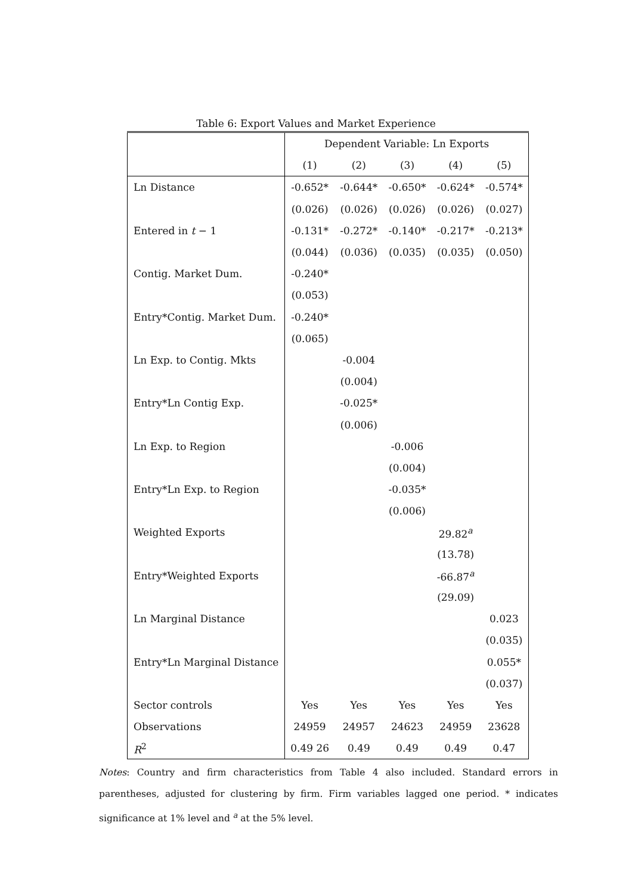Table 6: Export Values and Market Experience
| | Dependent Variable: Ln Exports | | | | |
| | (1) | (2) | (3) | (4) | (5) |
| Ln Distance | -0.652* | -0.644* | -0.650* | -0.624* | -0.574* |
| | (0.026) | (0.026) | (0.026) | (0.026) | (0.027) |
| Entered in t − 1 | -0.131* | -0.272* | -0.140* | -0.217* | -0.213* |
| | (0.044) | (0.036) | (0.035) | (0.035) | (0.050) |
| Contig. Market Dum. | -0.240* | | | | |
| | (0.053) | | | | |
| Entry*Contig. Market Dum. | -0.240* | | | | |
| | (0.065) | | | | |
| Ln Exp. to Contig. Mkts | | -0.004 | | | |
| | | (0.004) | | | |
| Entry*Ln Contig Exp. | | -0.025* | | | |
| | | (0.006) | | | |
| Ln Exp. to Region | | | -0.006 | | |
| | | | (0.004) | | |
| Entry*Ln Exp. to Region | | | -0.035* | | |
| | | | (0.006) | | |
| Weighted Exports | | | | 29.82<sup>a</sup> | |
| | | | | (13.78) | |
| Entry*Weighted Exports | | | | -66.87<sup>a</sup> | |
| | | | | (29.09) | |
| Ln Marginal Distance | | | | | 0.023 |
| | | | | | (0.035) |
| Entry*Ln Marginal Distance | | | | | 0.055* |
| | | | | | (0.037) |
| Sector controls | Yes | Yes | Yes | Yes | Yes |
| Observations | 24959 | 24957 | 24623 | 24959 | 23628 |
| R<sup>2</sup> | 0.49 26 | 0.49 | 0.49 | 0.49 | 0.47 |
Notes: Country and firm characteristics from Table 4 also included. Standard errors in parentheses, adjusted for clustering by firm. Firm variables lagged one period. * indicates significance at 1% level and <sup>a</sup> at the 5% level.